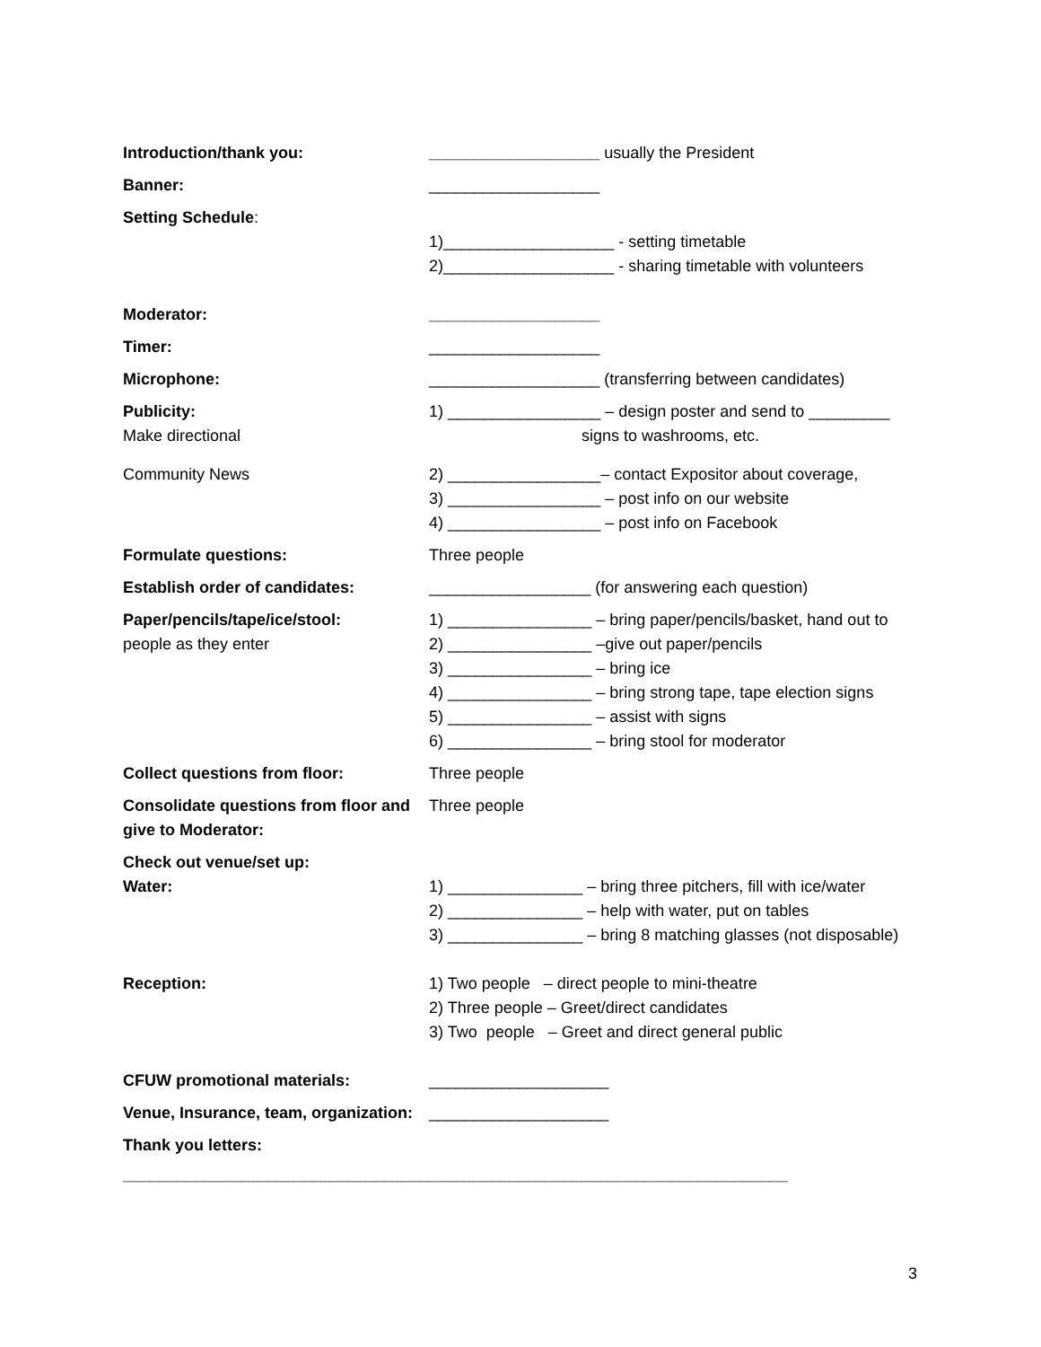Introduction/thank you: ___________________ usually the President
Banner: ___________________
Setting Schedule:
1)___________________ - setting timetable
2)___________________ - sharing timetable with volunteers
Moderator: ___________________
Timer: ___________________
Microphone: ___________________ (transferring between candidates)
Publicity:
Make directional
1) _________________ – design poster and send to _________
signs to washrooms, etc.
Community News 2) _________________– contact Expositor about coverage,
3) _________________ – post info on our website
4) _________________ – post info on Facebook
Formulate questions: Three people
Establish order of candidates: __________________ (for answering each question)
Paper/pencils/tape/ice/stool:
people as they enter
1) ________________ – bring paper/pencils/basket, hand out to
2) ________________ –give out paper/pencils
3) ________________ – bring ice
4) ________________ – bring strong tape, tape election signs
5) ________________ – assist with signs
6) ________________ – bring stool for moderator
Collect questions from floor: Three people
Consolidate questions from floor and give to Moderator:
Three people
Check out venue/set up:
Water:
1) _______________ – bring three pitchers, fill with ice/water
2) _______________ – help with water, put on tables
3) _______________ – bring 8 matching glasses (not disposable)
Reception: 1) Two people – direct people to mini-theatre
2) Three people – Greet/direct candidates
3) Two people – Greet and direct general public
CFUW promotional materials: ____________________
Venue, Insurance, team, organization:
____________________
Thank you letters:
__________________________________________________________________________
3